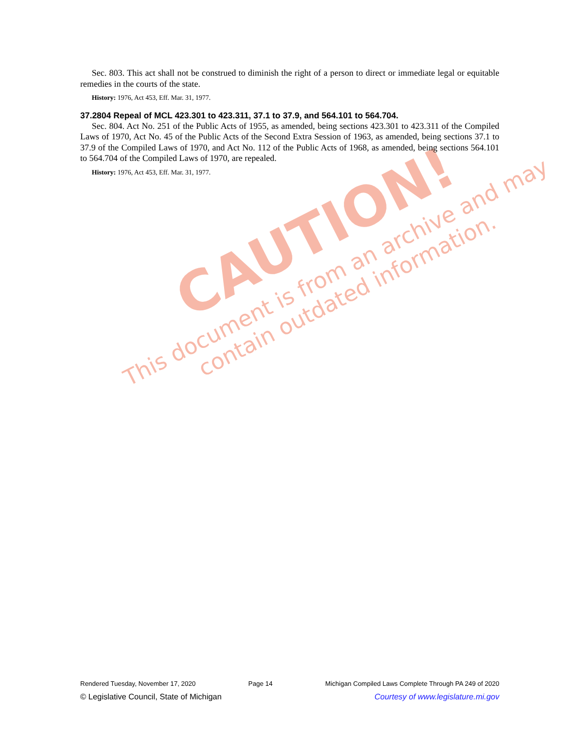CAUTION!
This document is from an archive and may
contain outdated information.
Sec. 803. This act shall not be construed to diminish the right of a person to direct or immediate legal or equitable remedies in the courts of the state.
History: 1976, Act 453, Eff. Mar. 31, 1977.
37.2804 Repeal of MCL 423.301 to 423.311, 37.1 to 37.9, and 564.101 to 564.704.
Sec. 804. Act No. 251 of the Public Acts of 1955, as amended, being sections 423.301 to 423.311 of the Compiled Laws of 1970, Act No. 45 of the Public Acts of the Second Extra Session of 1963, as amended, being sections 37.1 to 37.9 of the Compiled Laws of 1970, and Act No. 112 of the Public Acts of 1968, as amended, being sections 564.101 to 564.704 of the Compiled Laws of 1970, are repealed.
History: 1976, Act 453, Eff. Mar. 31, 1977.
Rendered Tuesday, November 17, 2020 Page 14 Michigan Compiled Laws Complete Through PA 249 of 2020
© Legislative Council, State of Michigan Courtesy of www.legislature.mi.gov